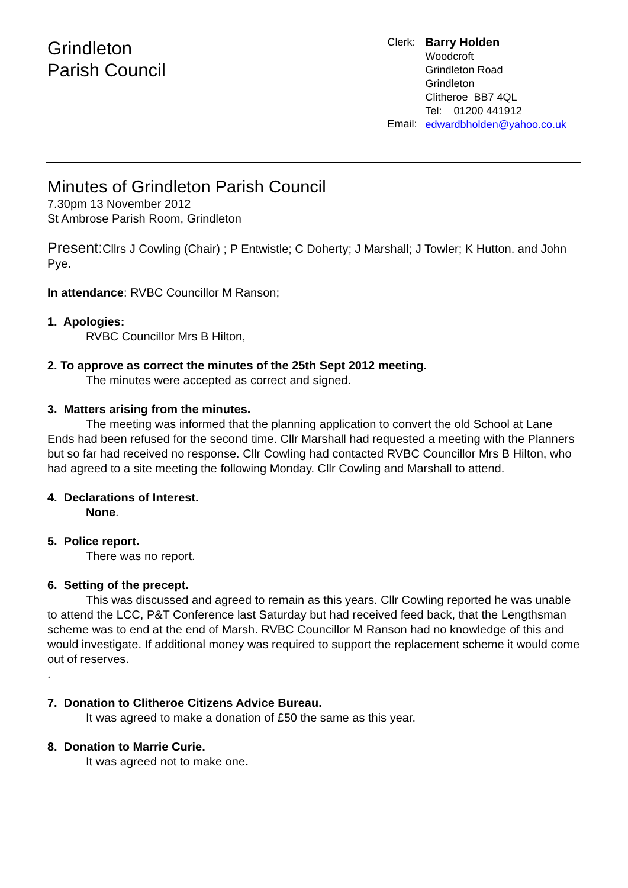Grindleton
Parish Council
Clerk:
Email:
Barry Holden
Woodcroft
Grindleton Road
Grindleton
Clitheroe BB7 4QL
Tel: 01200 441912
edwardbholden@yahoo.co.uk
Minutes of Grindleton Parish Council
7.30pm 13 November 2012
St Ambrose Parish Room, Grindleton
Present: Cllrs J Cowling (Chair) ; P Entwistle; C Doherty; J Marshall; J Towler; K Hutton. and John Pye.
In attendance: RVBC Councillor M Ranson;
1. Apologies:
RVBC Councillor Mrs B Hilton,
2. To approve as correct the minutes of the 25th Sept 2012 meeting.
The minutes were accepted as correct and signed.
3. Matters arising from the minutes.
The meeting was informed that the planning application to convert the old School at Lane Ends had been refused for the second time. Cllr Marshall had requested a meeting with the Planners but so far had received no response. Cllr Cowling had contacted RVBC Councillor Mrs B Hilton, who had agreed to a site meeting the following Monday. Cllr Cowling and Marshall to attend.
4. Declarations of Interest.
None.
5. Police report.
There was no report.
6. Setting of the precept.
This was discussed and agreed to remain as this years. Cllr Cowling reported he was unable to attend the LCC, P&T Conference last Saturday but had received feed back, that the Lengthsman scheme was to end at the end of Marsh. RVBC Councillor M Ranson had no knowledge of this and would investigate. If additional money was required to support the replacement scheme it would come out of reserves.
.
7. Donation to Clitheroe Citizens Advice Bureau.
It was agreed to make a donation of £50 the same as this year.
8. Donation to Marrie Curie.
It was agreed not to make one.